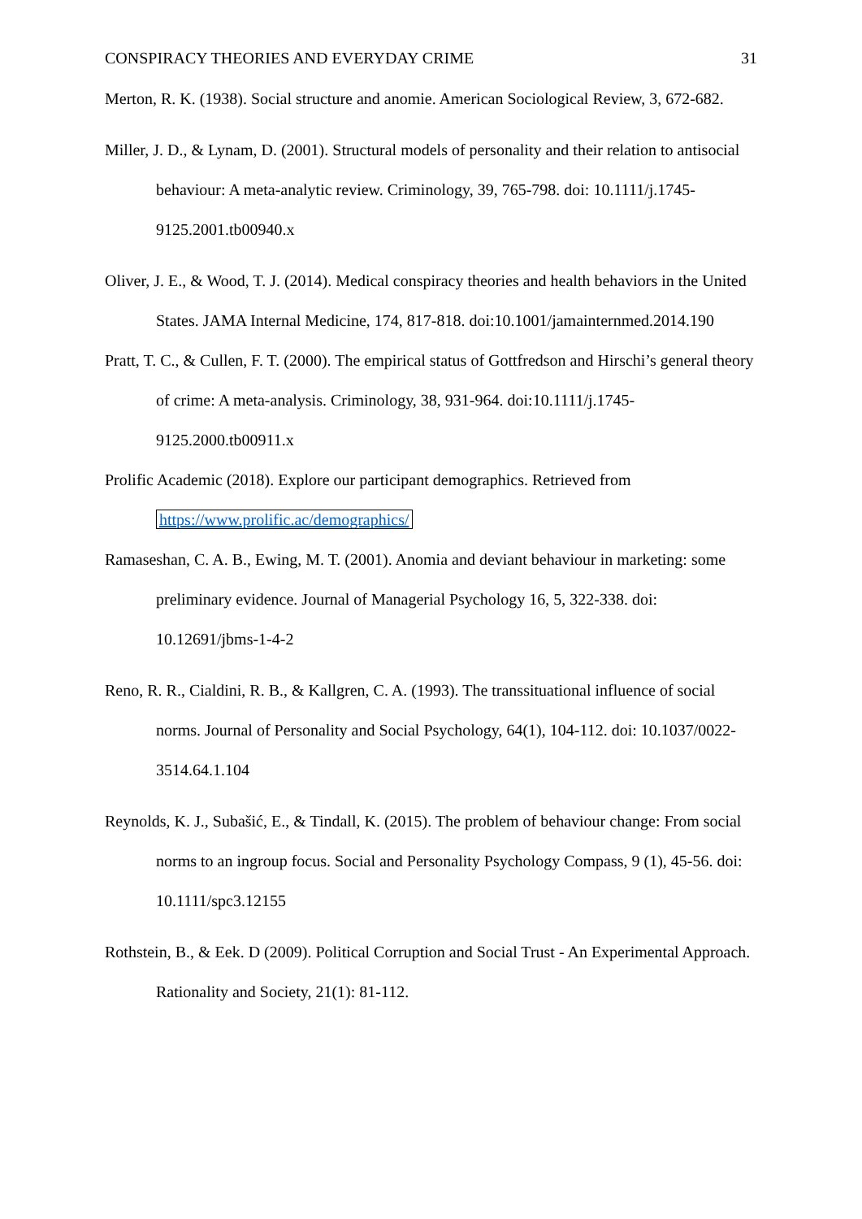CONSPIRACY THEORIES AND EVERYDAY CRIME 31
Merton, R. K. (1938). Social structure and anomie. American Sociological Review, 3, 672-682.
Miller, J. D., & Lynam, D. (2001). Structural models of personality and their relation to antisocial behaviour: A meta-analytic review. Criminology, 39, 765-798. doi: 10.1111/j.1745-9125.2001.tb00940.x
Oliver, J. E., & Wood, T. J. (2014). Medical conspiracy theories and health behaviors in the United States. JAMA Internal Medicine, 174, 817-818. doi:10.1001/jamainternmed.2014.190
Pratt, T. C., & Cullen, F. T. (2000). The empirical status of Gottfredson and Hirschi’s general theory of crime: A meta-analysis. Criminology, 38, 931-964. doi:10.1111/j.1745-9125.2000.tb00911.x
Prolific Academic (2018). Explore our participant demographics. Retrieved from https://www.prolific.ac/demographics/
Ramaseshan, C. A. B., Ewing, M. T. (2001). Anomia and deviant behaviour in marketing: some preliminary evidence. Journal of Managerial Psychology 16, 5, 322-338. doi: 10.12691/jbms-1-4-2
Reno, R. R., Cialdini, R. B., & Kallgren, C. A. (1993). The transsituational influence of social norms. Journal of Personality and Social Psychology, 64(1), 104-112. doi: 10.1037/0022-3514.64.1.104
Reynolds, K. J., Subašić, E., & Tindall, K. (2015). The problem of behaviour change: From social norms to an ingroup focus. Social and Personality Psychology Compass, 9 (1), 45-56. doi: 10.1111/spc3.12155
Rothstein, B., & Eek. D (2009). Political Corruption and Social Trust - An Experimental Approach. Rationality and Society, 21(1): 81-112.